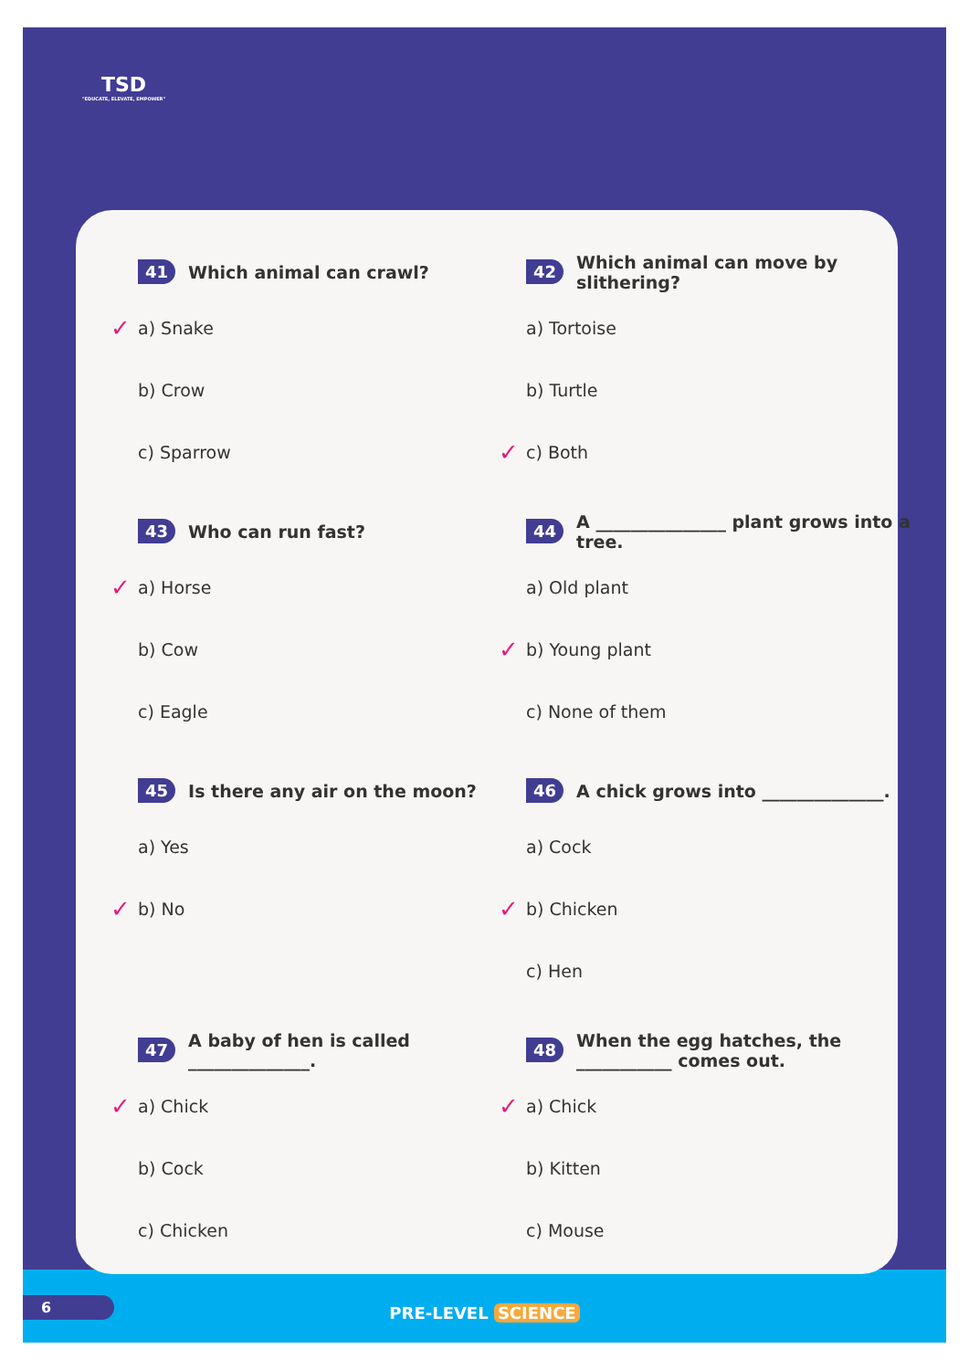TSD
"EDUCATE, ELEVATE, EMPOWER"
41 Which animal can crawl?
✓ a) Snake
b) Crow
c) Sparrow
42 Which animal can move by slithering?
a) Tortoise
b) Turtle
✓ c) Both
43 Who can run fast?
✓ a) Horse
b) Cow
c) Eagle
44 A _______________ plant grows into a tree.
a) Old plant
✓ b) Young plant
c) None of them
45 Is there any air on the moon?
a) Yes
✓ b) No
46 A chick grows into ______________.
a) Cock
✓ b) Chicken
c) Hen
47 A baby of hen is called ______________.
✓ a) Chick
b) Cock
c) Chicken
48 When the egg hatches, the ___________ comes out.
✓ a) Chick
b) Kitten
c) Mouse
6 PRE-LEVEL SCIENCE